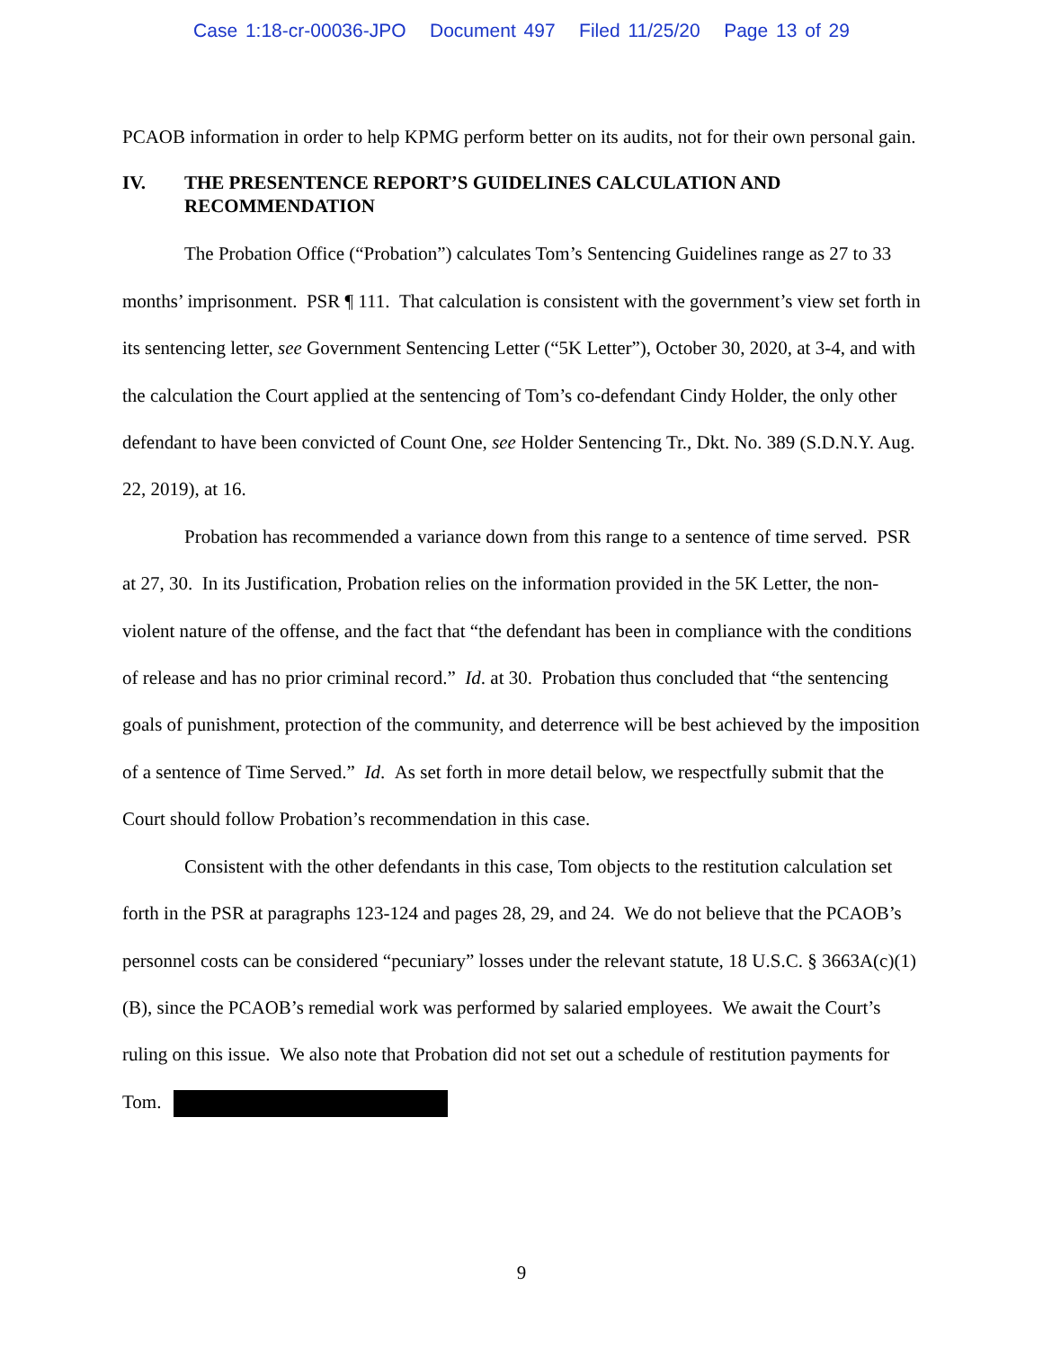Case 1:18-cr-00036-JPO Document 497 Filed 11/25/20 Page 13 of 29
PCAOB information in order to help KPMG perform better on its audits, not for their own personal gain.
IV. THE PRESENTENCE REPORT’S GUIDELINES CALCULATION AND RECOMMENDATION
The Probation Office (“Probation”) calculates Tom’s Sentencing Guidelines range as 27 to 33 months’ imprisonment. PSR ¶ 111. That calculation is consistent with the government’s view set forth in its sentencing letter, see Government Sentencing Letter (“5K Letter”), October 30, 2020, at 3-4, and with the calculation the Court applied at the sentencing of Tom’s co-defendant Cindy Holder, the only other defendant to have been convicted of Count One, see Holder Sentencing Tr., Dkt. No. 389 (S.D.N.Y. Aug. 22, 2019), at 16.
Probation has recommended a variance down from this range to a sentence of time served. PSR at 27, 30. In its Justification, Probation relies on the information provided in the 5K Letter, the non-violent nature of the offense, and the fact that “the defendant has been in compliance with the conditions of release and has no prior criminal record.” Id. at 30. Probation thus concluded that “the sentencing goals of punishment, protection of the community, and deterrence will be best achieved by the imposition of a sentence of Time Served.” Id. As set forth in more detail below, we respectfully submit that the Court should follow Probation’s recommendation in this case.
Consistent with the other defendants in this case, Tom objects to the restitution calculation set forth in the PSR at paragraphs 123-124 and pages 28, 29, and 24. We do not believe that the PCAOB’s personnel costs can be considered “pecuniary” losses under the relevant statute, 18 U.S.C. § 3663A(c)(1)(B), since the PCAOB’s remedial work was performed by salaried employees. We await the Court’s ruling on this issue. We also note that Probation did not set out a schedule of restitution payments for Tom.
9